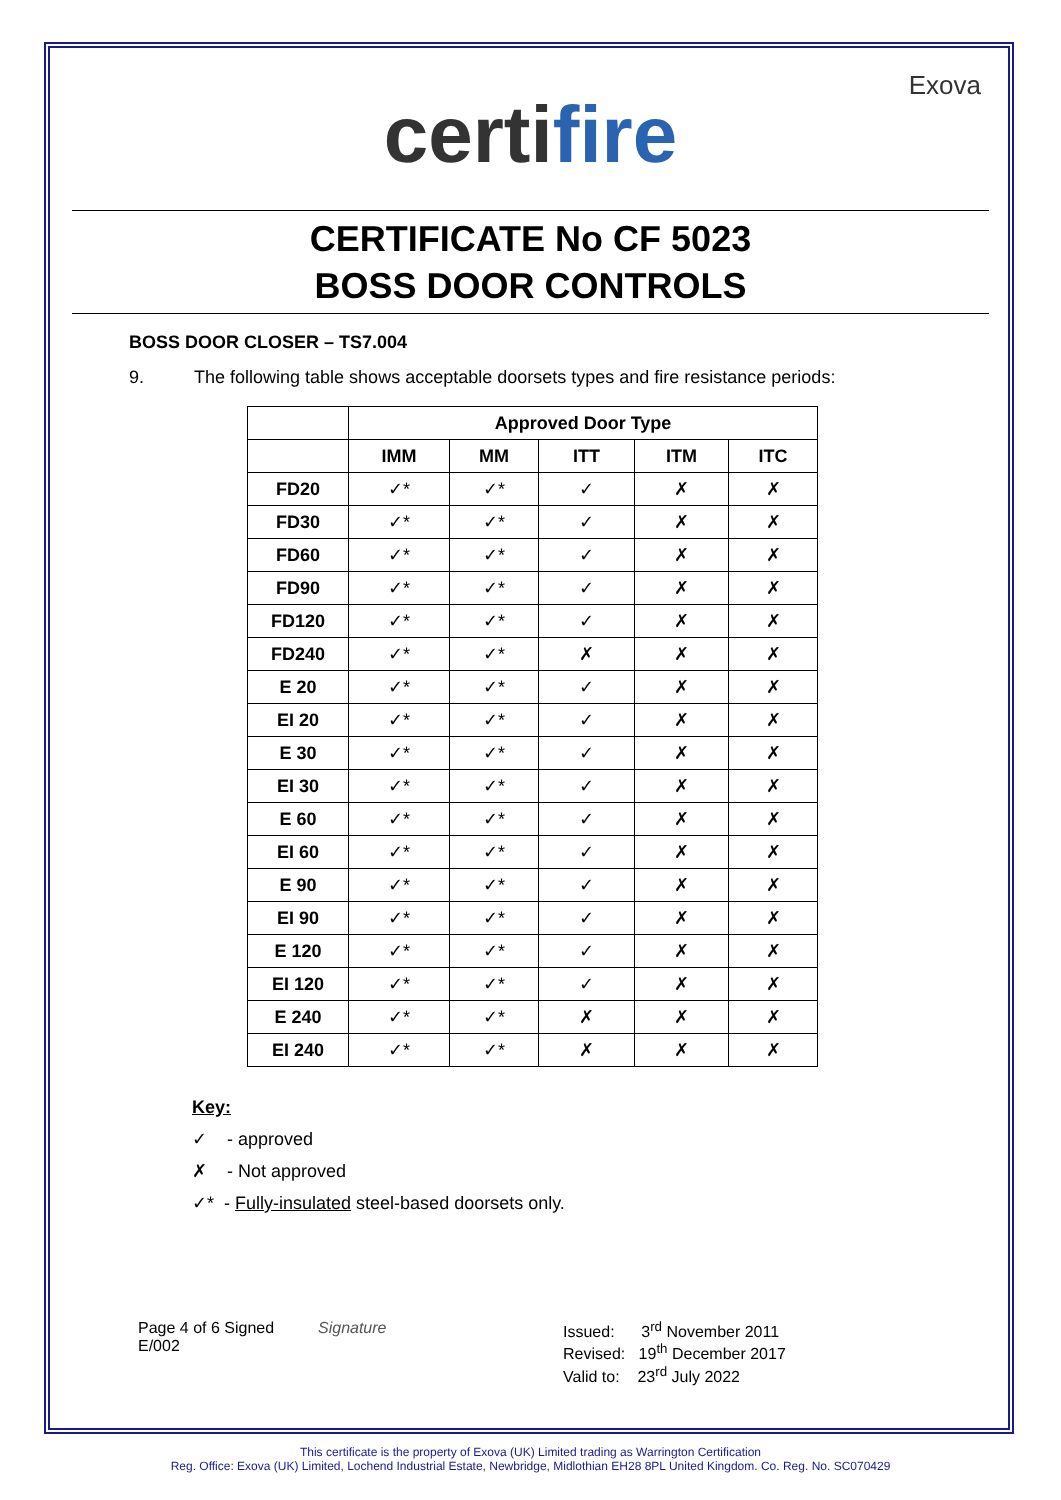Exova
certifire
CERTIFICATE No CF 5023
BOSS DOOR CONTROLS
BOSS DOOR CLOSER – TS7.004
9. The following table shows acceptable doorsets types and fire resistance periods:
| | Approved Door Type | | | | |
| --- | --- | --- | --- | --- | --- |
| | IMM | MM | ITT | ITM | ITC |
| FD20 | ✓* | ✓* | ✓ | ✗ | ✗ |
| FD30 | ✓* | ✓* | ✓ | ✗ | ✗ |
| FD60 | ✓* | ✓* | ✓ | ✗ | ✗ |
| FD90 | ✓* | ✓* | ✓ | ✗ | ✗ |
| FD120 | ✓* | ✓* | ✓ | ✗ | ✗ |
| FD240 | ✓* | ✓* | ✗ | ✗ | ✗ |
| E 20 | ✓* | ✓* | ✓ | ✗ | ✗ |
| EI 20 | ✓* | ✓* | ✓ | ✗ | ✗ |
| E 30 | ✓* | ✓* | ✓ | ✗ | ✗ |
| EI 30 | ✓* | ✓* | ✓ | ✗ | ✗ |
| E 60 | ✓* | ✓* | ✓ | ✗ | ✗ |
| EI 60 | ✓* | ✓* | ✓ | ✗ | ✗ |
| E 90 | ✓* | ✓* | ✓ | ✗ | ✗ |
| EI 90 | ✓* | ✓* | ✓ | ✗ | ✗ |
| E 120 | ✓* | ✓* | ✓ | ✗ | ✗ |
| EI 120 | ✓* | ✓* | ✓ | ✗ | ✗ |
| E 240 | ✓* | ✓* | ✗ | ✗ | ✗ |
| EI 240 | ✓* | ✓* | ✗ | ✗ | ✗ |
Key:
✓ - approved
✗ - Not approved
✓* - Fully-insulated steel-based doorsets only.
Page 4 of 6 Signed
E/002
Signature Issued: 3<sup>rd</sup> November 2011
Revised: 19<sup>th</sup> December 2017
Valid to: 23<sup>rd</sup> July 2022
This certificate is the property of Exova (UK) Limited trading as Warrington Certification
Reg. Office: Exova (UK) Limited, Lochend Industrial Estate, Newbridge, Midlothian EH28 8PL United Kingdom. Co. Reg. No. SC070429